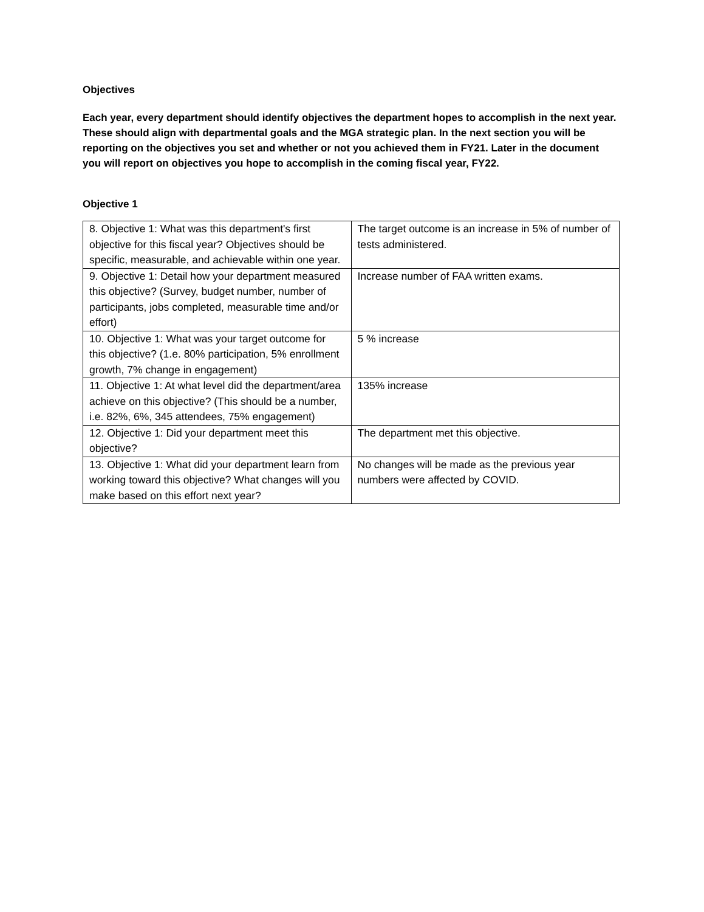Objectives
Each year, every department should identify objectives the department hopes to accomplish in the next year. These should align with departmental goals and the MGA strategic plan. In the next section you will be reporting on the objectives you set and whether or not you achieved them in FY21. Later in the document you will report on objectives you hope to accomplish in the coming fiscal year, FY22.
Objective 1
| 8. Objective 1: What was this department's first objective for this fiscal year? Objectives should be specific, measurable, and achievable within one year. | The target outcome is an increase in 5% of number of tests administered. |
| 9. Objective 1: Detail how your department measured this objective? (Survey, budget number, number of participants, jobs completed, measurable time and/or effort) | Increase number of FAA written exams. |
| 10. Objective 1: What was your target outcome for this objective? (1.e. 80% participation, 5% enrollment growth, 7% change in engagement) | 5 % increase |
| 11. Objective 1: At what level did the department/area achieve on this objective? (This should be a number, i.e. 82%, 6%, 345 attendees, 75% engagement) | 135% increase |
| 12. Objective 1: Did your department meet this objective? | The department met this objective. |
| 13. Objective 1: What did your department learn from working toward this objective? What changes will you make based on this effort next year? | No changes will be made as the previous year numbers were affected by COVID. |